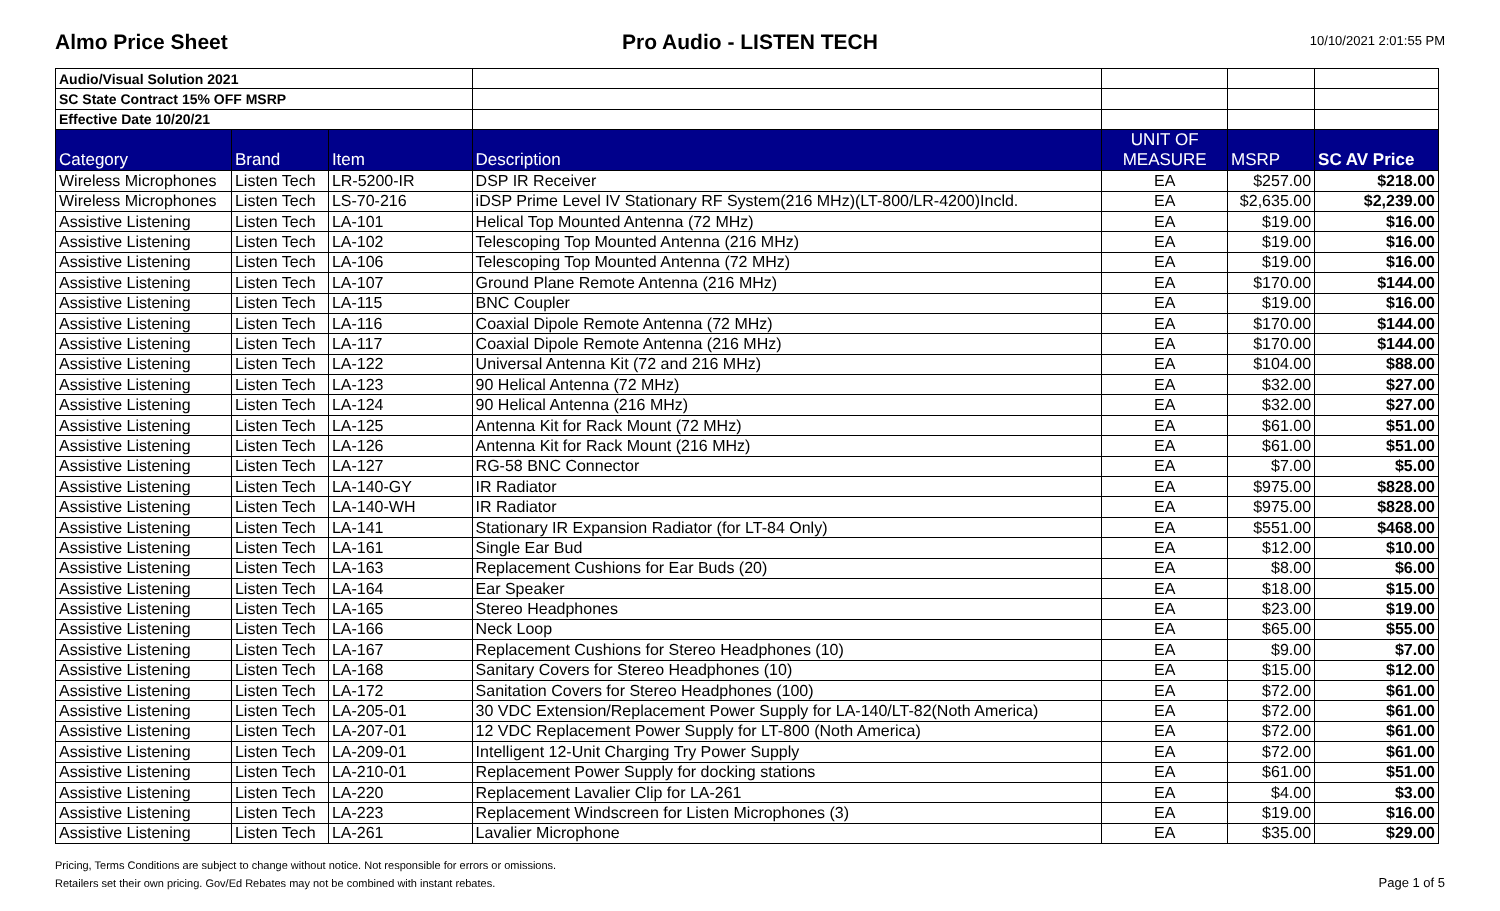Almo Price Sheet Pro Audio - LISTEN TECH
10/10/2021 2:01:55 PM
| Audio/Visual Solution 2021 | | | | | | |
| SC State Contract 15% OFF MSRP | | | | | | |
| Effective Date 10/20/21 | | | | | | |
| Category | Brand | Item | Description | UNIT OF MEASURE | MSRP | SC AV Price |
| Wireless Microphones | Listen Tech | LR-5200-IR | DSP IR Receiver | EA | $257.00 | $218.00 |
| Wireless Microphones | Listen Tech | LS-70-216 | iDSP Prime Level IV Stationary RF System(216 MHz)(LT-800/LR-4200)Incld. | EA | $2,635.00 | $2,239.00 |
| Assistive Listening | Listen Tech | LA-101 | Helical Top Mounted Antenna (72 MHz) | EA | $19.00 | $16.00 |
| Assistive Listening | Listen Tech | LA-102 | Telescoping Top Mounted Antenna (216 MHz) | EA | $19.00 | $16.00 |
| Assistive Listening | Listen Tech | LA-106 | Telescoping Top Mounted Antenna (72 MHz) | EA | $19.00 | $16.00 |
| Assistive Listening | Listen Tech | LA-107 | Ground Plane Remote Antenna (216 MHz) | EA | $170.00 | $144.00 |
| Assistive Listening | Listen Tech | LA-115 | BNC Coupler | EA | $19.00 | $16.00 |
| Assistive Listening | Listen Tech | LA-116 | Coaxial Dipole Remote Antenna (72 MHz) | EA | $170.00 | $144.00 |
| Assistive Listening | Listen Tech | LA-117 | Coaxial Dipole Remote Antenna (216 MHz) | EA | $170.00 | $144.00 |
| Assistive Listening | Listen Tech | LA-122 | Universal Antenna Kit (72 and 216 MHz) | EA | $104.00 | $88.00 |
| Assistive Listening | Listen Tech | LA-123 | 90 Helical Antenna (72 MHz) | EA | $32.00 | $27.00 |
| Assistive Listening | Listen Tech | LA-124 | 90 Helical Antenna (216 MHz) | EA | $32.00 | $27.00 |
| Assistive Listening | Listen Tech | LA-125 | Antenna Kit for Rack Mount (72 MHz) | EA | $61.00 | $51.00 |
| Assistive Listening | Listen Tech | LA-126 | Antenna Kit for Rack Mount (216 MHz) | EA | $61.00 | $51.00 |
| Assistive Listening | Listen Tech | LA-127 | RG-58 BNC Connector | EA | $7.00 | $5.00 |
| Assistive Listening | Listen Tech | LA-140-GY | IR Radiator | EA | $975.00 | $828.00 |
| Assistive Listening | Listen Tech | LA-140-WH | IR Radiator | EA | $975.00 | $828.00 |
| Assistive Listening | Listen Tech | LA-141 | Stationary IR Expansion Radiator (for LT-84 Only) | EA | $551.00 | $468.00 |
| Assistive Listening | Listen Tech | LA-161 | Single Ear Bud | EA | $12.00 | $10.00 |
| Assistive Listening | Listen Tech | LA-163 | Replacement Cushions for Ear Buds (20) | EA | $8.00 | $6.00 |
| Assistive Listening | Listen Tech | LA-164 | Ear Speaker | EA | $18.00 | $15.00 |
| Assistive Listening | Listen Tech | LA-165 | Stereo Headphones | EA | $23.00 | $19.00 |
| Assistive Listening | Listen Tech | LA-166 | Neck Loop | EA | $65.00 | $55.00 |
| Assistive Listening | Listen Tech | LA-167 | Replacement Cushions for Stereo Headphones (10) | EA | $9.00 | $7.00 |
| Assistive Listening | Listen Tech | LA-168 | Sanitary Covers for Stereo Headphones (10) | EA | $15.00 | $12.00 |
| Assistive Listening | Listen Tech | LA-172 | Sanitation Covers for Stereo Headphones (100) | EA | $72.00 | $61.00 |
| Assistive Listening | Listen Tech | LA-205-01 | 30 VDC Extension/Replacement Power Supply for LA-140/LT-82(Noth America) | EA | $72.00 | $61.00 |
| Assistive Listening | Listen Tech | LA-207-01 | 12 VDC Replacement Power Supply for LT-800 (Noth America) | EA | $72.00 | $61.00 |
| Assistive Listening | Listen Tech | LA-209-01 | Intelligent 12-Unit Charging Try Power Supply | EA | $72.00 | $61.00 |
| Assistive Listening | Listen Tech | LA-210-01 | Replacement Power Supply for docking stations | EA | $61.00 | $51.00 |
| Assistive Listening | Listen Tech | LA-220 | Replacement Lavalier Clip for LA-261 | EA | $4.00 | $3.00 |
| Assistive Listening | Listen Tech | LA-223 | Replacement Windscreen for Listen Microphones (3) | EA | $19.00 | $16.00 |
| Assistive Listening | Listen Tech | LA-261 | Lavalier Microphone | EA | $35.00 | $29.00 |
Pricing, Terms Conditions are subject to change without notice. Not responsible for errors or omissions.
Retailers set their own pricing. Gov/Ed Rebates may not be combined with instant rebates. Page 1 of 5